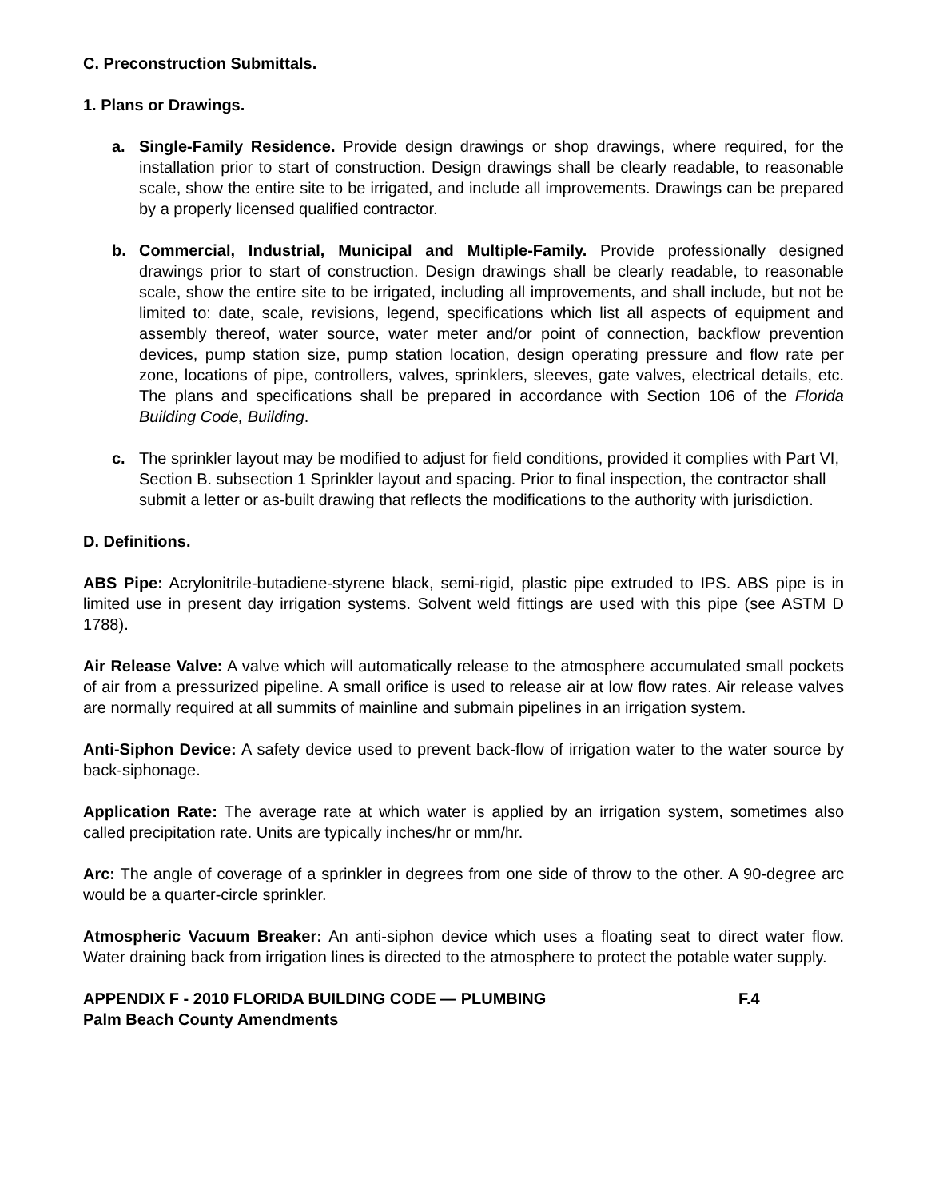C. Preconstruction Submittals.
1. Plans or Drawings.
a. Single-Family Residence. Provide design drawings or shop drawings, where required, for the installation prior to start of construction. Design drawings shall be clearly readable, to reasonable scale, show the entire site to be irrigated, and include all improvements. Drawings can be prepared by a properly licensed qualified contractor.
b. Commercial, Industrial, Municipal and Multiple-Family. Provide professionally designed drawings prior to start of construction. Design drawings shall be clearly readable, to reasonable scale, show the entire site to be irrigated, including all improvements, and shall include, but not be limited to: date, scale, revisions, legend, specifications which list all aspects of equipment and assembly thereof, water source, water meter and/or point of connection, backflow prevention devices, pump station size, pump station location, design operating pressure and flow rate per zone, locations of pipe, controllers, valves, sprinklers, sleeves, gate valves, electrical details, etc. The plans and specifications shall be prepared in accordance with Section 106 of the Florida Building Code, Building.
c. The sprinkler layout may be modified to adjust for field conditions, provided it complies with Part VI, Section B. subsection 1 Sprinkler layout and spacing. Prior to final inspection, the contractor shall submit a letter or as-built drawing that reflects the modifications to the authority with jurisdiction.
D. Definitions.
ABS Pipe: Acrylonitrile-butadiene-styrene black, semi-rigid, plastic pipe extruded to IPS. ABS pipe is in limited use in present day irrigation systems. Solvent weld fittings are used with this pipe (see ASTM D 1788).
Air Release Valve: A valve which will automatically release to the atmosphere accumulated small pockets of air from a pressurized pipeline. A small orifice is used to release air at low flow rates. Air release valves are normally required at all summits of mainline and submain pipelines in an irrigation system.
Anti-Siphon Device: A safety device used to prevent back-flow of irrigation water to the water source by back-siphonage.
Application Rate: The average rate at which water is applied by an irrigation system, sometimes also called precipitation rate. Units are typically inches/hr or mm/hr.
Arc: The angle of coverage of a sprinkler in degrees from one side of throw to the other. A 90-degree arc would be a quarter-circle sprinkler.
Atmospheric Vacuum Breaker: An anti-siphon device which uses a floating seat to direct water flow. Water draining back from irrigation lines is directed to the atmosphere to protect the potable water supply.
APPENDIX F - 2010 FLORIDA BUILDING CODE — PLUMBING F.4
Palm Beach County Amendments